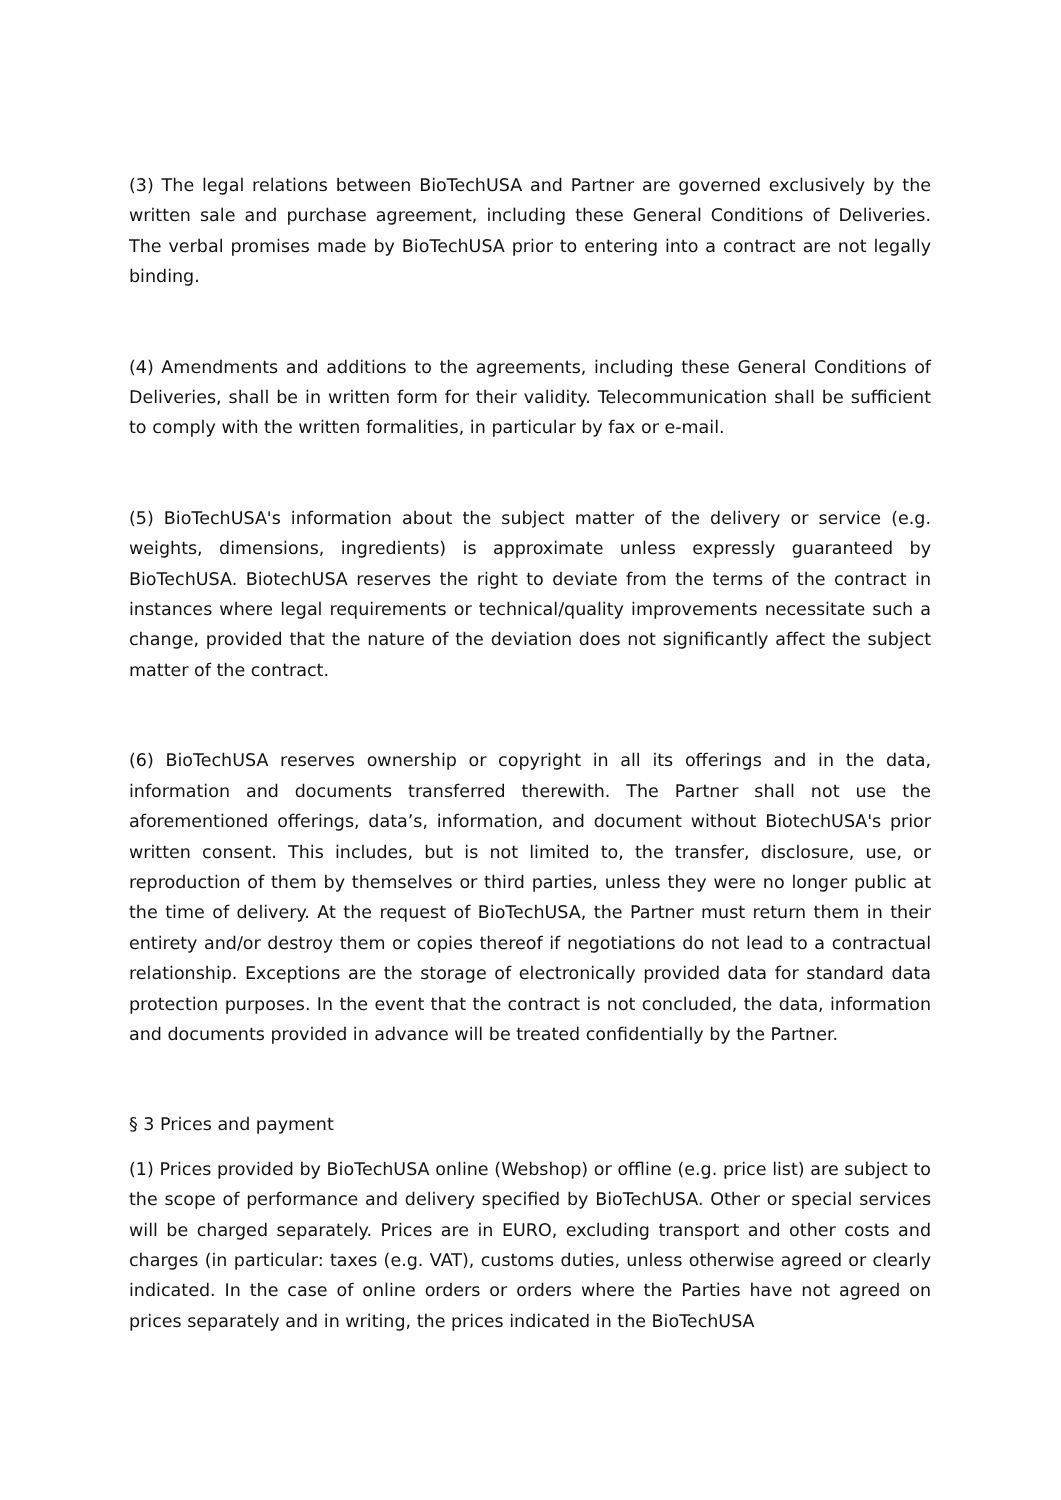(3) The legal relations between BioTechUSA and Partner are governed exclusively by the written sale and purchase agreement, including these General Conditions of Deliveries. The verbal promises made by BioTechUSA prior to entering into a contract are not legally binding.
(4) Amendments and additions to the agreements, including these General Conditions of Deliveries, shall be in written form for their validity. Telecommunication shall be sufficient to comply with the written formalities, in particular by fax or e-mail.
(5) BioTechUSA's information about the subject matter of the delivery or service (e.g. weights, dimensions, ingredients) is approximate unless expressly guaranteed by BioTechUSA. BiotechUSA reserves the right to deviate from the terms of the contract in instances where legal requirements or technical/quality improvements necessitate such a change, provided that the nature of the deviation does not significantly affect the subject matter of the contract.
(6) BioTechUSA reserves ownership or copyright in all its offerings and in the data, information and documents transferred therewith. The Partner shall not use the aforementioned offerings, data’s, information, and document without BiotechUSA's prior written consent. This includes, but is not limited to, the transfer, disclosure, use, or reproduction of them by themselves or third parties, unless they were no longer public at the time of delivery. At the request of BioTechUSA, the Partner must return them in their entirety and/or destroy them or copies thereof if negotiations do not lead to a contractual relationship. Exceptions are the storage of electronically provided data for standard data protection purposes. In the event that the contract is not concluded, the data, information and documents provided in advance will be treated confidentially by the Partner.
§ 3 Prices and payment
(1) Prices provided by BioTechUSA online (Webshop) or offline (e.g. price list) are subject to the scope of performance and delivery specified by BioTechUSA. Other or special services will be charged separately. Prices are in EURO, excluding transport and other costs and charges (in particular: taxes (e.g. VAT), customs duties, unless otherwise agreed or clearly indicated. In the case of online orders or orders where the Parties have not agreed on prices separately and in writing, the prices indicated in the BioTechUSA